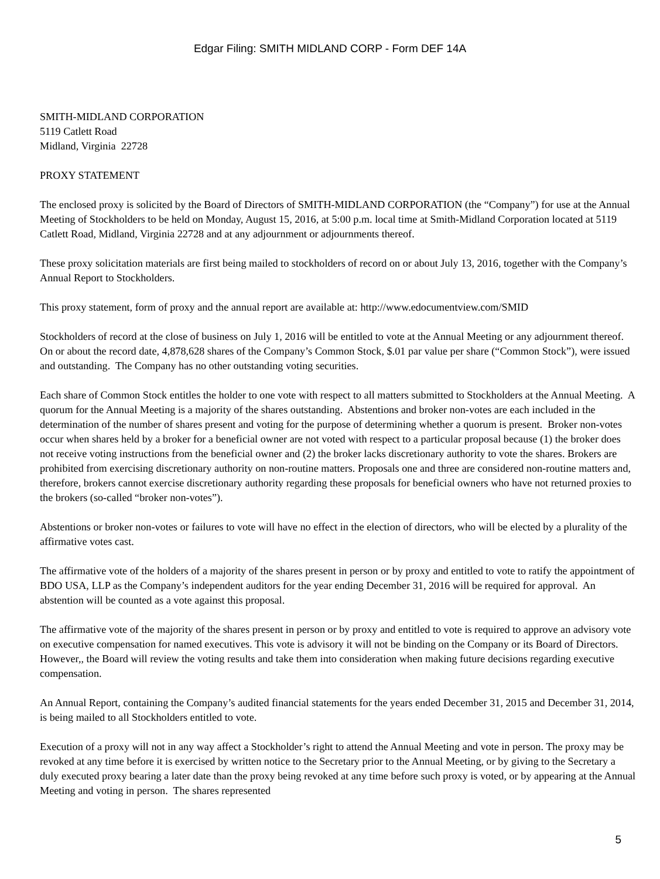Edgar Filing: SMITH MIDLAND CORP - Form DEF 14A
SMITH-MIDLAND CORPORATION
5119 Catlett Road
Midland, Virginia 22728
PROXY STATEMENT
The enclosed proxy is solicited by the Board of Directors of SMITH-MIDLAND CORPORATION (the “Company”) for use at the Annual Meeting of Stockholders to be held on Monday, August 15, 2016, at 5:00 p.m. local time at Smith-Midland Corporation located at 5119 Catlett Road, Midland, Virginia 22728 and at any adjournment or adjournments thereof.
These proxy solicitation materials are first being mailed to stockholders of record on or about July 13, 2016, together with the Company’s Annual Report to Stockholders.
This proxy statement, form of proxy and the annual report are available at: http://www.edocumentview.com/SMID
Stockholders of record at the close of business on July 1, 2016 will be entitled to vote at the Annual Meeting or any adjournment thereof. On or about the record date, 4,878,628 shares of the Company’s Common Stock, $.01 par value per share (“Common Stock”), were issued and outstanding. The Company has no other outstanding voting securities.
Each share of Common Stock entitles the holder to one vote with respect to all matters submitted to Stockholders at the Annual Meeting. A quorum for the Annual Meeting is a majority of the shares outstanding. Abstentions and broker non-votes are each included in the determination of the number of shares present and voting for the purpose of determining whether a quorum is present. Broker non-votes occur when shares held by a broker for a beneficial owner are not voted with respect to a particular proposal because (1) the broker does not receive voting instructions from the beneficial owner and (2) the broker lacks discretionary authority to vote the shares. Brokers are prohibited from exercising discretionary authority on non-routine matters. Proposals one and three are considered non-routine matters and, therefore, brokers cannot exercise discretionary authority regarding these proposals for beneficial owners who have not returned proxies to the brokers (so-called “broker non-votes”).
Abstentions or broker non-votes or failures to vote will have no effect in the election of directors, who will be elected by a plurality of the affirmative votes cast.
The affirmative vote of the holders of a majority of the shares present in person or by proxy and entitled to vote to ratify the appointment of BDO USA, LLP as the Company’s independent auditors for the year ending December 31, 2016 will be required for approval. An abstention will be counted as a vote against this proposal.
The affirmative vote of the majority of the shares present in person or by proxy and entitled to vote is required to approve an advisory vote on executive compensation for named executives. This vote is advisory it will not be binding on the Company or its Board of Directors. However,, the Board will review the voting results and take them into consideration when making future decisions regarding executive compensation.
An Annual Report, containing the Company’s audited financial statements for the years ended December 31, 2015 and December 31, 2014, is being mailed to all Stockholders entitled to vote.
Execution of a proxy will not in any way affect a Stockholder’s right to attend the Annual Meeting and vote in person. The proxy may be revoked at any time before it is exercised by written notice to the Secretary prior to the Annual Meeting, or by giving to the Secretary a duly executed proxy bearing a later date than the proxy being revoked at any time before such proxy is voted, or by appearing at the Annual Meeting and voting in person. The shares represented
5